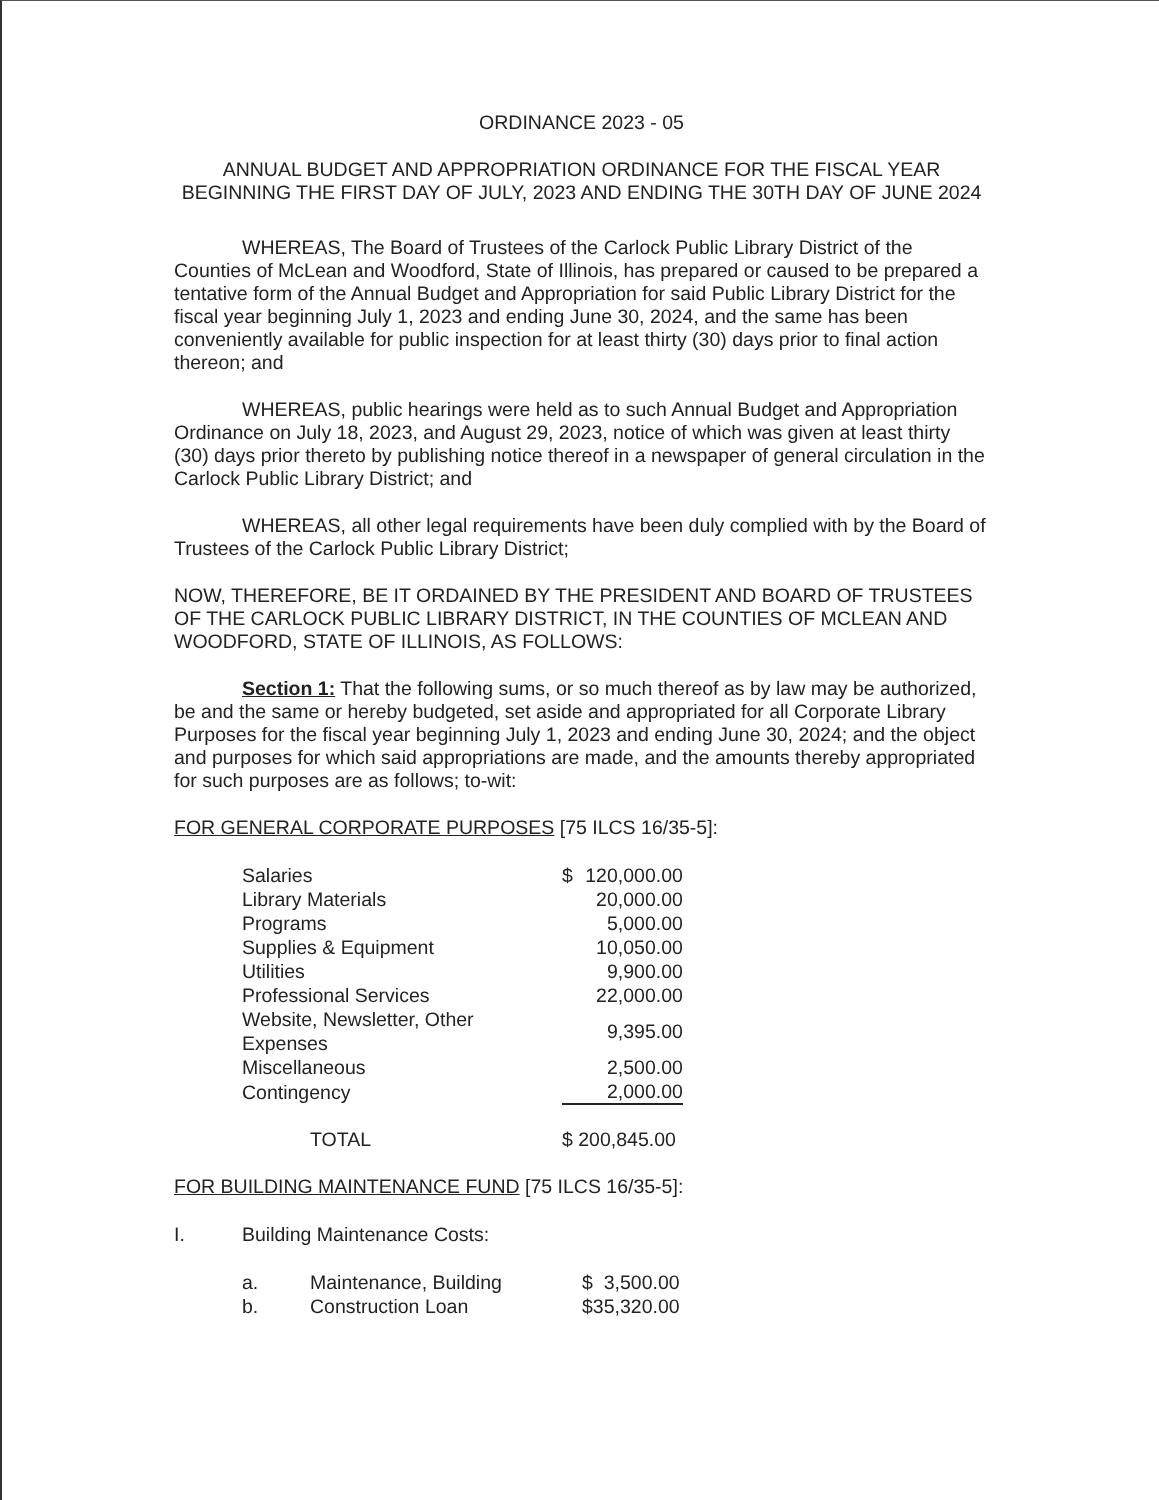ORDINANCE 2023 - 05
ANNUAL BUDGET AND APPROPRIATION ORDINANCE FOR THE FISCAL YEAR BEGINNING THE FIRST DAY OF JULY, 2023 AND ENDING THE 30TH DAY OF JUNE 2024
WHEREAS, The Board of Trustees of the Carlock Public Library District of the Counties of McLean and Woodford, State of Illinois, has prepared or caused to be prepared a tentative form of the Annual Budget and Appropriation for said Public Library District for the fiscal year beginning July 1, 2023 and ending June 30, 2024, and the same has been conveniently available for public inspection for at least thirty (30) days prior to final action thereon; and
WHEREAS, public hearings were held as to such Annual Budget and Appropriation Ordinance on July 18, 2023, and August 29, 2023, notice of which was given at least thirty (30) days prior thereto by publishing notice thereof in a newspaper of general circulation in the Carlock Public Library District; and
WHEREAS, all other legal requirements have been duly complied with by the Board of Trustees of the Carlock Public Library District;
NOW, THEREFORE, BE IT ORDAINED BY THE PRESIDENT AND BOARD OF TRUSTEES OF THE CARLOCK PUBLIC LIBRARY DISTRICT, IN THE COUNTIES OF MCLEAN AND WOODFORD, STATE OF ILLINOIS, AS FOLLOWS:
Section 1: That the following sums, or so much thereof as by law may be authorized, be and the same or hereby budgeted, set aside and appropriated for all Corporate Library Purposes for the fiscal year beginning July 1, 2023 and ending June 30, 2024; and the object and purposes for which said appropriations are made, and the amounts thereby appropriated for such purposes are as follows; to-wit:
FOR GENERAL CORPORATE PURPOSES [75 ILCS 16/35-5]:
| Salaries | $ | 120,000.00 |
| Library Materials | | 20,000.00 |
| Programs | | 5,000.00 |
| Supplies & Equipment | | 10,050.00 |
| Utilities | | 9,900.00 |
| Professional Services | | 22,000.00 |
| Website, Newsletter, Other Expenses | | 9,395.00 |
| Miscellaneous | | 2,500.00 |
| Contingency | | 2,000.00 |
| TOTAL | $ 200,845.00 | |
FOR BUILDING MAINTENANCE FUND [75 ILCS 16/35-5]:
| I. | Building Maintenance Costs: |
| a. | Maintenance, Building | $ 3,500.00 |
| b. | Construction Loan | $35,320.00 |